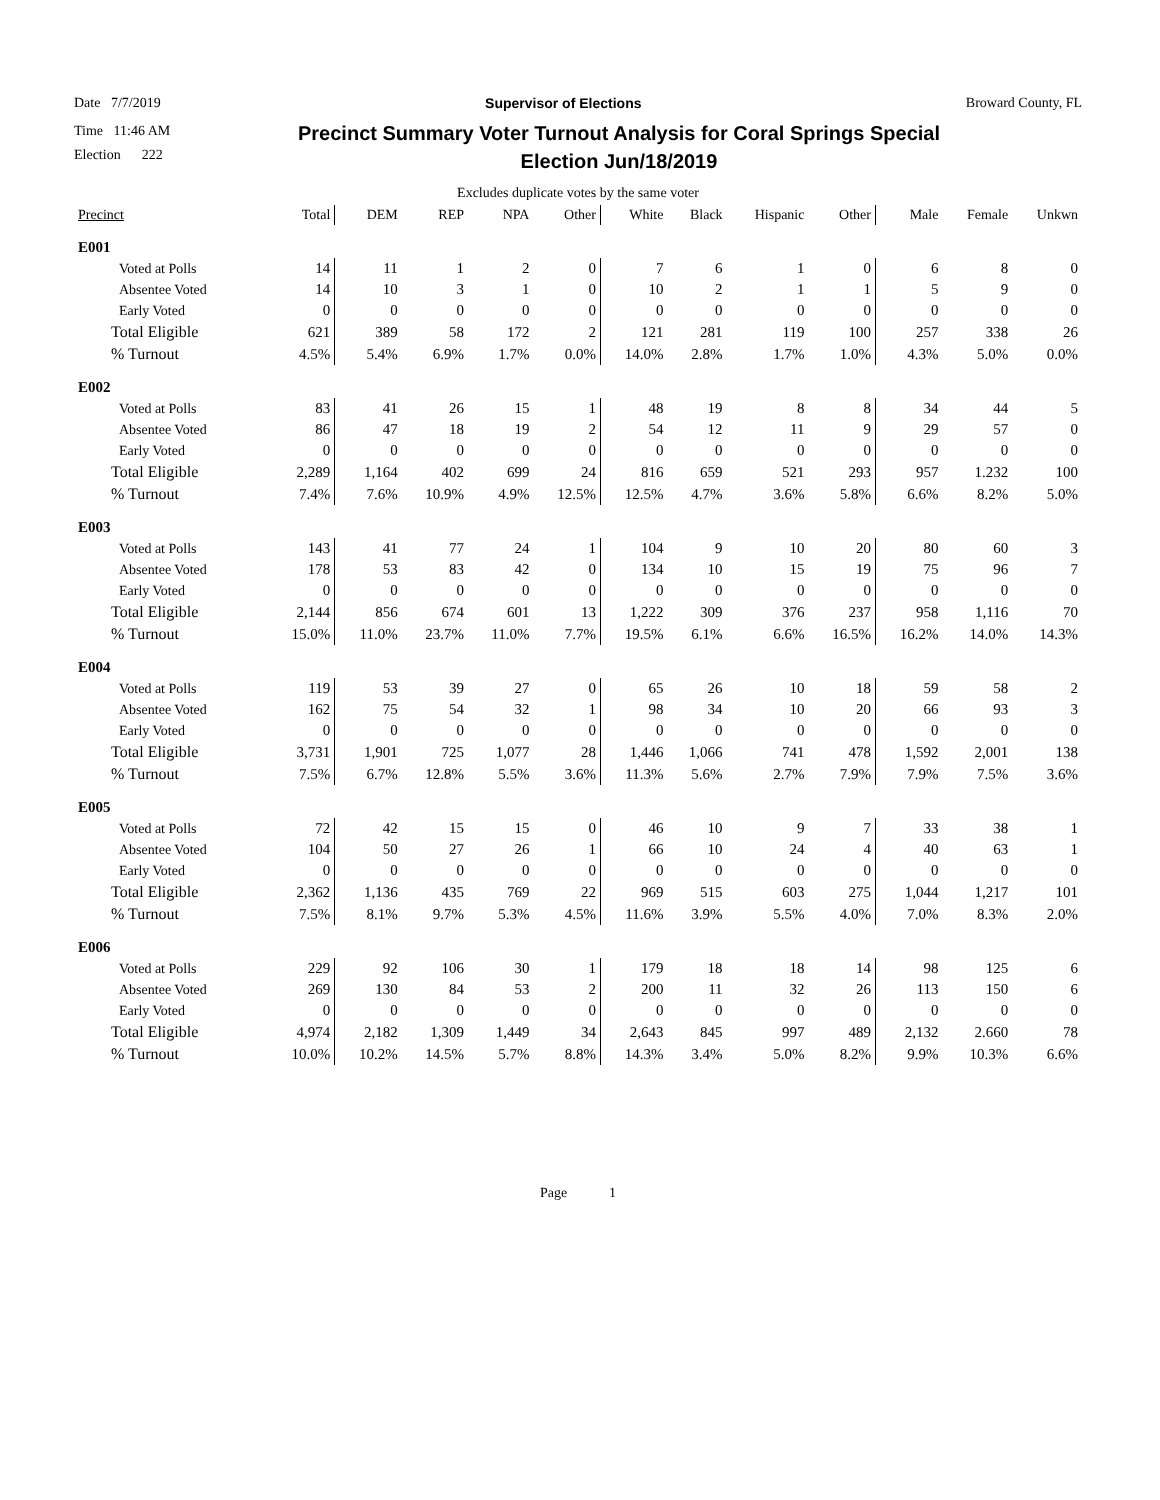Date 7/7/2019 Supervisor of Elections Broward County, FL
Time 11:46 AM
Election 222
Precinct Summary Voter Turnout Analysis for Coral Springs Special Election Jun/18/2019
Excludes duplicate votes by the same voter
| Precinct | Total | DEM | REP | NPA | Other | White | Black | Hispanic | Other | Male | Female | Unkwn |
| --- | --- | --- | --- | --- | --- | --- | --- | --- | --- | --- | --- | --- |
| E001 | | | | | | | | | | | | |
| Voted at Polls | 14 | 11 | 1 | 2 | 0 | 7 | 6 | 1 | 0 | 6 | 8 | 0 |
| Absentee Voted | 14 | 10 | 3 | 1 | 0 | 10 | 2 | 1 | 1 | 5 | 9 | 0 |
| Early Voted | 0 | 0 | 0 | 0 | 0 | 0 | 0 | 0 | 0 | 0 | 0 | 0 |
| Total Eligible | 621 | 389 | 58 | 172 | 2 | 121 | 281 | 119 | 100 | 257 | 338 | 26 |
| % Turnout | 4.5% | 5.4% | 6.9% | 1.7% | 0.0% | 14.0% | 2.8% | 1.7% | 1.0% | 4.3% | 5.0% | 0.0% |
| E002 | | | | | | | | | | | | |
| Voted at Polls | 83 | 41 | 26 | 15 | 1 | 48 | 19 | 8 | 8 | 34 | 44 | 5 |
| Absentee Voted | 86 | 47 | 18 | 19 | 2 | 54 | 12 | 11 | 9 | 29 | 57 | 0 |
| Early Voted | 0 | 0 | 0 | 0 | 0 | 0 | 0 | 0 | 0 | 0 | 0 | 0 |
| Total Eligible | 2,289 | 1,164 | 402 | 699 | 24 | 816 | 659 | 521 | 293 | 957 | 1.232 | 100 |
| % Turnout | 7.4% | 7.6% | 10.9% | 4.9% | 12.5% | 12.5% | 4.7% | 3.6% | 5.8% | 6.6% | 8.2% | 5.0% |
| E003 | | | | | | | | | | | | |
| Voted at Polls | 143 | 41 | 77 | 24 | 1 | 104 | 9 | 10 | 20 | 80 | 60 | 3 |
| Absentee Voted | 178 | 53 | 83 | 42 | 0 | 134 | 10 | 15 | 19 | 75 | 96 | 7 |
| Early Voted | 0 | 0 | 0 | 0 | 0 | 0 | 0 | 0 | 0 | 0 | 0 | 0 |
| Total Eligible | 2,144 | 856 | 674 | 601 | 13 | 1,222 | 309 | 376 | 237 | 958 | 1,116 | 70 |
| % Turnout | 15.0% | 11.0% | 23.7% | 11.0% | 7.7% | 19.5% | 6.1% | 6.6% | 16.5% | 16.2% | 14.0% | 14.3% |
| E004 | | | | | | | | | | | | |
| Voted at Polls | 119 | 53 | 39 | 27 | 0 | 65 | 26 | 10 | 18 | 59 | 58 | 2 |
| Absentee Voted | 162 | 75 | 54 | 32 | 1 | 98 | 34 | 10 | 20 | 66 | 93 | 3 |
| Early Voted | 0 | 0 | 0 | 0 | 0 | 0 | 0 | 0 | 0 | 0 | 0 | 0 |
| Total Eligible | 3,731 | 1,901 | 725 | 1,077 | 28 | 1,446 | 1,066 | 741 | 478 | 1,592 | 2,001 | 138 |
| % Turnout | 7.5% | 6.7% | 12.8% | 5.5% | 3.6% | 11.3% | 5.6% | 2.7% | 7.9% | 7.9% | 7.5% | 3.6% |
| E005 | | | | | | | | | | | | |
| Voted at Polls | 72 | 42 | 15 | 15 | 0 | 46 | 10 | 9 | 7 | 33 | 38 | 1 |
| Absentee Voted | 104 | 50 | 27 | 26 | 1 | 66 | 10 | 24 | 4 | 40 | 63 | 1 |
| Early Voted | 0 | 0 | 0 | 0 | 0 | 0 | 0 | 0 | 0 | 0 | 0 | 0 |
| Total Eligible | 2,362 | 1,136 | 435 | 769 | 22 | 969 | 515 | 603 | 275 | 1,044 | 1,217 | 101 |
| % Turnout | 7.5% | 8.1% | 9.7% | 5.3% | 4.5% | 11.6% | 3.9% | 5.5% | 4.0% | 7.0% | 8.3% | 2.0% |
| E006 | | | | | | | | | | | | |
| Voted at Polls | 229 | 92 | 106 | 30 | 1 | 179 | 18 | 18 | 14 | 98 | 125 | 6 |
| Absentee Voted | 269 | 130 | 84 | 53 | 2 | 200 | 11 | 32 | 26 | 113 | 150 | 6 |
| Early Voted | 0 | 0 | 0 | 0 | 0 | 0 | 0 | 0 | 0 | 0 | 0 | 0 |
| Total Eligible | 4,974 | 2,182 | 1,309 | 1,449 | 34 | 2,643 | 845 | 997 | 489 | 2,132 | 2.660 | 78 |
| % Turnout | 10.0% | 10.2% | 14.5% | 5.7% | 8.8% | 14.3% | 3.4% | 5.0% | 8.2% | 9.9% | 10.3% | 6.6% |
Page 1